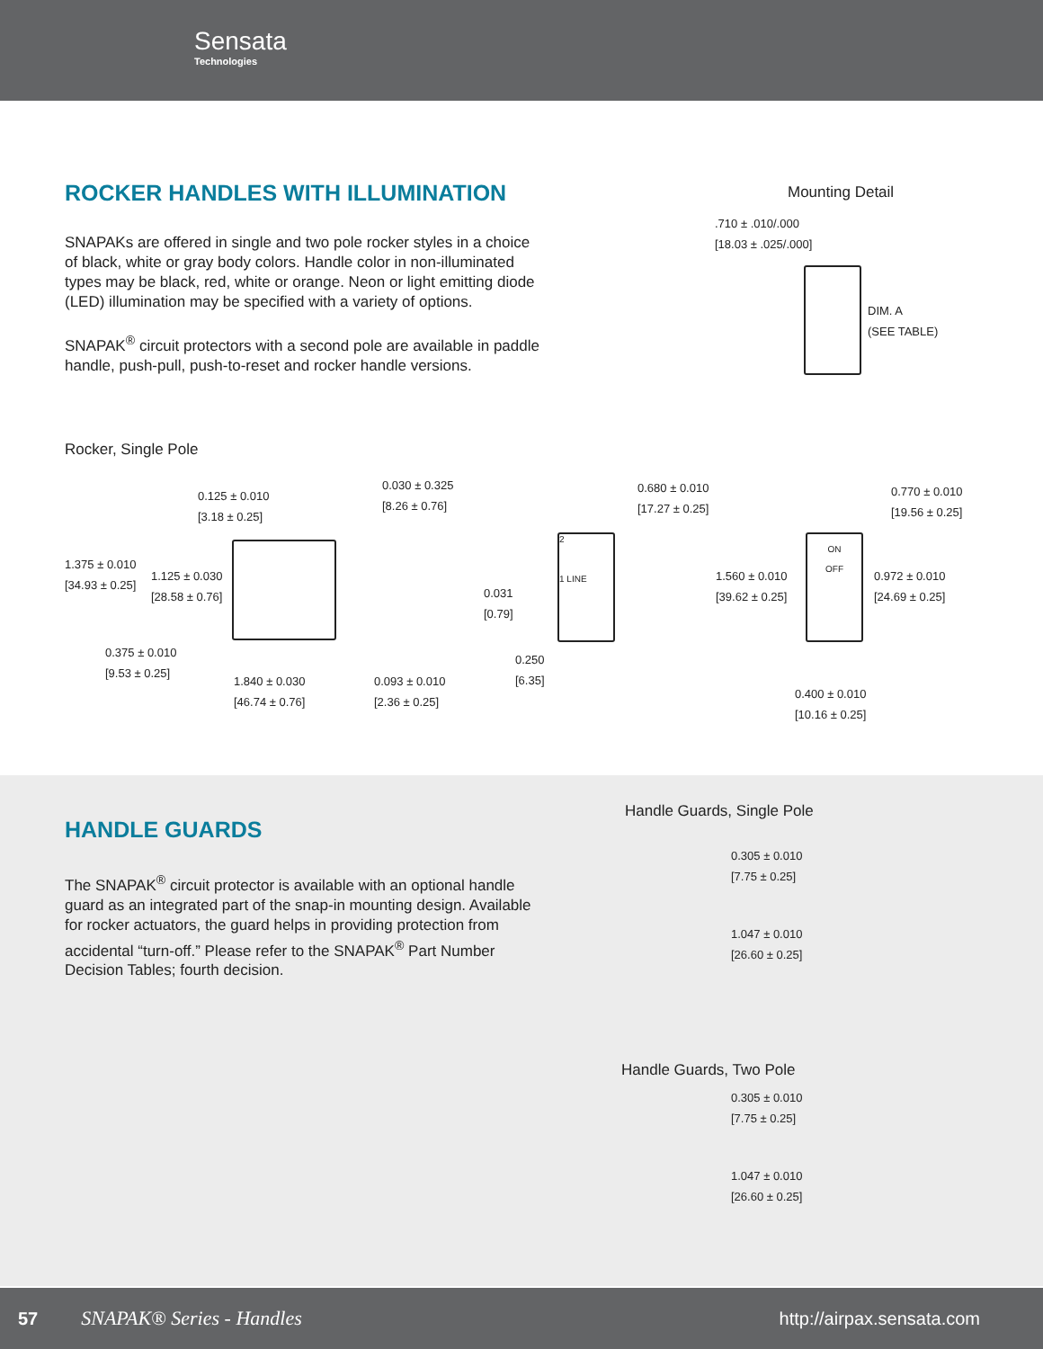Sensata
Technologies
ROCKER HANDLES WITH ILLUMINATION
SNAPAKs are offered in single and two pole rocker styles in a choice of black, white or gray body colors. Handle color in non-illuminated types may be black, red, white or orange. Neon or light emitting diode (LED) illumination may be specified with a variety of options.
SNAPAK<sup>®</sup> circuit protectors with a second pole are available in paddle handle, push-pull, push-to-reset and rocker handle versions.
Mounting Detail
.710 ± .010/.000
[18.03 ± .025/.000]
DIM. A
(SEE TABLE)
Rocker, Single Pole
0.125 ± 0.010
[3.18 ± 0.25]
0.030 ± 0.325
[8.26 ± 0.76]
1.375 ± 0.010
[34.93 ± 0.25]
1.125 ± 0.030
[28.58 ± 0.76]
0.375 ± 0.010
[9.53 ± 0.25]
1.840 ± 0.030
[46.74 ± 0.76]
0.093 ± 0.010
[2.36 ± 0.25]
2
1 LINE
0.680 ± 0.010
[17.27 ± 0.25]
0.031
[0.79]
0.250
[6.35]
ON
OFF
0.770 ± 0.010
[19.56 ± 0.25]
1.560 ± 0.010
[39.62 ± 0.25]
0.972 ± 0.010
[24.69 ± 0.25]
0.400 ± 0.010
[10.16 ± 0.25]
HANDLE GUARDS
The SNAPAK<sup>®</sup> circuit protector is available with an optional handle guard as an integrated part of the snap-in mounting design. Available for rocker actuators, the guard helps in providing protection from accidental “turn-off.” Please refer to the SNAPAK<sup>®</sup> Part Number Decision Tables; fourth decision.
Handle Guards, Single Pole
0.305 ± 0.010
[7.75 ± 0.25]
1.047 ± 0.010
[26.60 ± 0.25]
Handle Guards, Two Pole
0.305 ± 0.010
[7.75 ± 0.25]
1.047 ± 0.010
[26.60 ± 0.25]
57 SNAPAK® Series - Handles http://airpax.sensata.com